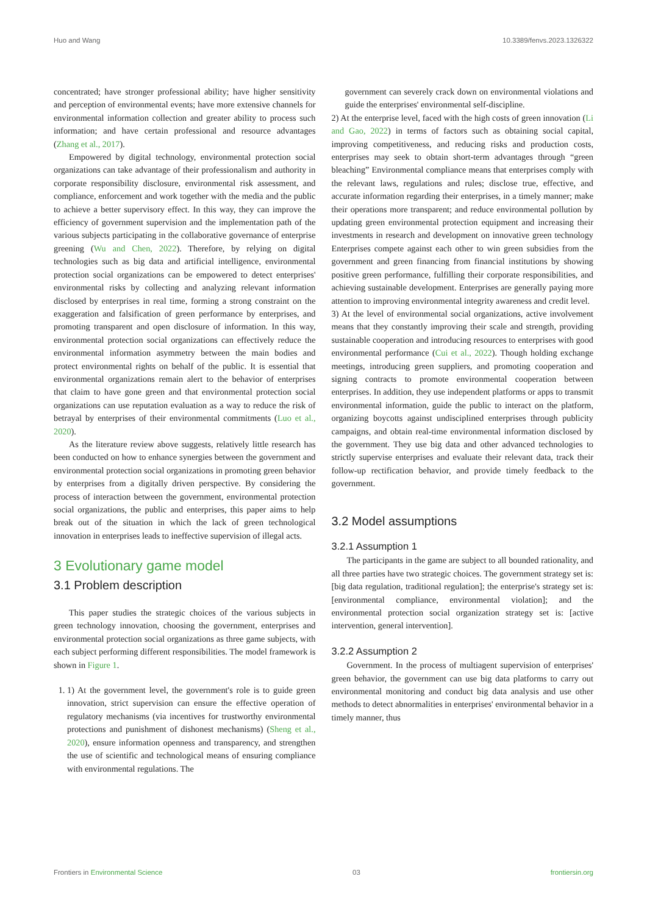Huo and Wang 10.3389/fenvs.2023.1326322
concentrated; have stronger professional ability; have higher sensitivity and perception of environmental events; have more extensive channels for environmental information collection and greater ability to process such information; and have certain professional and resource advantages (Zhang et al., 2017).
Empowered by digital technology, environmental protection social organizations can take advantage of their professionalism and authority in corporate responsibility disclosure, environmental risk assessment, and compliance, enforcement and work together with the media and the public to achieve a better supervisory effect. In this way, they can improve the efficiency of government supervision and the implementation path of the various subjects participating in the collaborative governance of enterprise greening (Wu and Chen, 2022). Therefore, by relying on digital technologies such as big data and artificial intelligence, environmental protection social organizations can be empowered to detect enterprises' environmental risks by collecting and analyzing relevant information disclosed by enterprises in real time, forming a strong constraint on the exaggeration and falsification of green performance by enterprises, and promoting transparent and open disclosure of information. In this way, environmental protection social organizations can effectively reduce the environmental information asymmetry between the main bodies and protect environmental rights on behalf of the public. It is essential that environmental organizations remain alert to the behavior of enterprises that claim to have gone green and that environmental protection social organizations can use reputation evaluation as a way to reduce the risk of betrayal by enterprises of their environmental commitments (Luo et al., 2020).
As the literature review above suggests, relatively little research has been conducted on how to enhance synergies between the government and environmental protection social organizations in promoting green behavior by enterprises from a digitally driven perspective. By considering the process of interaction between the government, environmental protection social organizations, the public and enterprises, this paper aims to help break out of the situation in which the lack of green technological innovation in enterprises leads to ineffective supervision of illegal acts.
3 Evolutionary game model
3.1 Problem description
This paper studies the strategic choices of the various subjects in green technology innovation, choosing the government, enterprises and environmental protection social organizations as three game subjects, with each subject performing different responsibilities. The model framework is shown in Figure 1.
1. 1) At the government level, the government's role is to guide green innovation, strict supervision can ensure the effective operation of regulatory mechanisms (via incentives for trustworthy environmental protections and punishment of dishonest mechanisms) (Sheng et al., 2020), ensure information openness and transparency, and strengthen the use of scientific and technological means of ensuring compliance with environmental regulations. The
government can severely crack down on environmental violations and guide the enterprises' environmental self-discipline.
2) At the enterprise level, faced with the high costs of green innovation (Li and Gao, 2022) in terms of factors such as obtaining social capital, improving competitiveness, and reducing risks and production costs, enterprises may seek to obtain short-term advantages through “green bleaching” Environmental compliance means that enterprises comply with the relevant laws, regulations and rules; disclose true, effective, and accurate information regarding their enterprises, in a timely manner; make their operations more transparent; and reduce environmental pollution by updating green environmental protection equipment and increasing their investments in research and development on innovative green technology Enterprises compete against each other to win green subsidies from the government and green financing from financial institutions by showing positive green performance, fulfilling their corporate responsibilities, and achieving sustainable development. Enterprises are generally paying more attention to improving environmental integrity awareness and credit level.
3) At the level of environmental social organizations, active involvement means that they constantly improving their scale and strength, providing sustainable cooperation and introducing resources to enterprises with good environmental performance (Cui et al., 2022). Though holding exchange meetings, introducing green suppliers, and promoting cooperation and signing contracts to promote environmental cooperation between enterprises. In addition, they use independent platforms or apps to transmit environmental information, guide the public to interact on the platform, organizing boycotts against undisciplined enterprises through publicity campaigns, and obtain real-time environmental information disclosed by the government. They use big data and other advanced technologies to strictly supervise enterprises and evaluate their relevant data, track their follow-up rectification behavior, and provide timely feedback to the government.
3.2 Model assumptions
3.2.1 Assumption 1
The participants in the game are subject to all bounded rationality, and all three parties have two strategic choices. The government strategy set is: [big data regulation, traditional regulation]; the enterprise's strategy set is: [environmental compliance, environmental violation]; and the environmental protection social organization strategy set is: [active intervention, general intervention].
3.2.2 Assumption 2
Government. In the process of multiagent supervision of enterprises' green behavior, the government can use big data platforms to carry out environmental monitoring and conduct big data analysis and use other methods to detect abnormalities in enterprises' environmental behavior in a timely manner, thus
Frontiers in Environmental Science 03 frontiersin.org